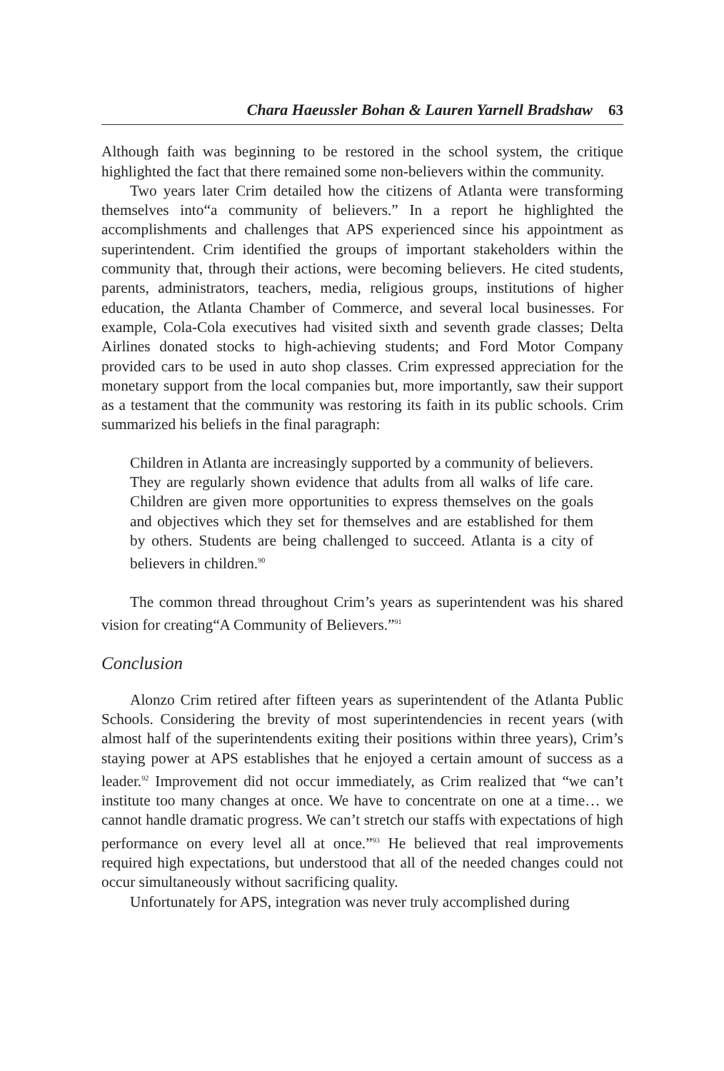Chara Haeussler Bohan & Lauren Yarnell Bradshaw 63
Although faith was beginning to be restored in the school system, the critique highlighted the fact that there remained some non-believers within the community.
Two years later Crim detailed how the citizens of Atlanta were transforming themselves into“a community of believers.” In a report he highlighted the accomplishments and challenges that APS experienced since his appointment as superintendent. Crim identified the groups of important stakeholders within the community that, through their actions, were becoming believers. He cited students, parents, administrators, teachers, media, religious groups, institutions of higher education, the Atlanta Chamber of Commerce, and several local businesses. For example, Cola-Cola executives had visited sixth and seventh grade classes; Delta Airlines donated stocks to high-achieving students; and Ford Motor Company provided cars to be used in auto shop classes. Crim expressed appreciation for the monetary support from the local companies but, more importantly, saw their support as a testament that the community was restoring its faith in its public schools. Crim summarized his beliefs in the final paragraph:
Children in Atlanta are increasingly supported by a community of believers. They are regularly shown evidence that adults from all walks of life care. Children are given more opportunities to express themselves on the goals and objectives which they set for themselves and are established for them by others. Students are being challenged to succeed. Atlanta is a city of believers in children.<sup>90</sup>
The common thread throughout Crim’s years as superintendent was his shared vision for creating“A Community of Believers.”<sup>91</sup>
Conclusion
Alonzo Crim retired after fifteen years as superintendent of the Atlanta Public Schools. Considering the brevity of most superintendencies in recent years (with almost half of the superintendents exiting their positions within three years), Crim’s staying power at APS establishes that he enjoyed a certain amount of success as a leader.<sup>92</sup> Improvement did not occur immediately, as Crim realized that “we can’t institute too many changes at once. We have to concentrate on one at a time… we cannot handle dramatic progress. We can’t stretch our staffs with expectations of high performance on every level all at once.”<sup>93</sup> He believed that real improvements required high expectations, but understood that all of the needed changes could not occur simultaneously without sacrificing quality.
Unfortunately for APS, integration was never truly accomplished during